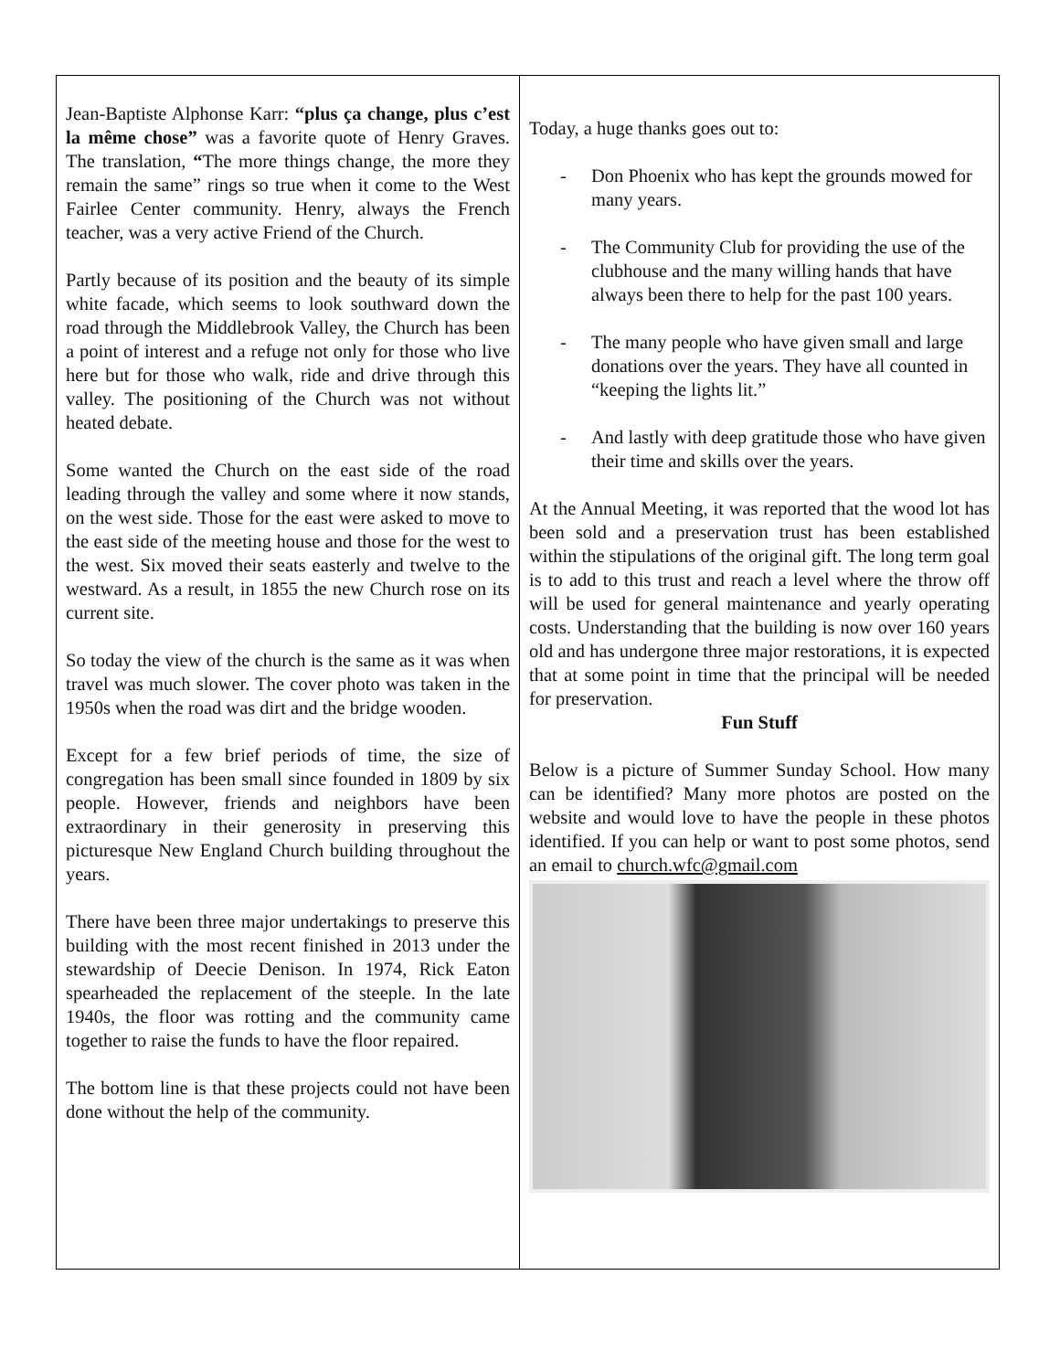Jean-Baptiste Alphonse Karr: “plus ça change, plus c’est la même chose” was a favorite quote of Henry Graves. The translation, “The more things change, the more they remain the same” rings so true when it come to the West Fairlee Center community. Henry, always the French teacher, was a very active Friend of the Church.
Partly because of its position and the beauty of its simple white facade, which seems to look southward down the road through the Middlebrook Valley, the Church has been a point of interest and a refuge not only for those who live here but for those who walk, ride and drive through this valley. The positioning of the Church was not without heated debate.
Some wanted the Church on the east side of the road leading through the valley and some where it now stands, on the west side. Those for the east were asked to move to the east side of the meeting house and those for the west to the west. Six moved their seats easterly and twelve to the westward. As a result, in 1855 the new Church rose on its current site.
So today the view of the church is the same as it was when travel was much slower. The cover photo was taken in the 1950s when the road was dirt and the bridge wooden.
Except for a few brief periods of time, the size of congregation has been small since founded in 1809 by six people. However, friends and neighbors have been extraordinary in their generosity in preserving this picturesque New England Church building throughout the years.
There have been three major undertakings to preserve this building with the most recent finished in 2013 under the stewardship of Deecie Denison. In 1974, Rick Eaton spearheaded the replacement of the steeple. In the late 1940s, the floor was rotting and the community came together to raise the funds to have the floor repaired.
The bottom line is that these projects could not have been done without the help of the community.
Today, a huge thanks goes out to:
- Don Phoenix who has kept the grounds mowed for many years.
- The Community Club for providing the use of the clubhouse and the many willing hands that have always been there to help for the past 100 years.
- The many people who have given small and large donations over the years. They have all counted in “keeping the lights lit.”
- And lastly with deep gratitude those who have given their time and skills over the years.
At the Annual Meeting, it was reported that the wood lot has been sold and a preservation trust has been established within the stipulations of the original gift. The long term goal is to add to this trust and reach a level where the throw off will be used for general maintenance and yearly operating costs. Understanding that the building is now over 160 years old and has undergone three major restorations, it is expected that at some point in time that the principal will be needed for preservation.
Fun Stuff
Below is a picture of Summer Sunday School. How many can be identified? Many more photos are posted on the website and would love to have the people in these photos identified. If you can help or want to post some photos, send an email to church.wfc@gmail.com